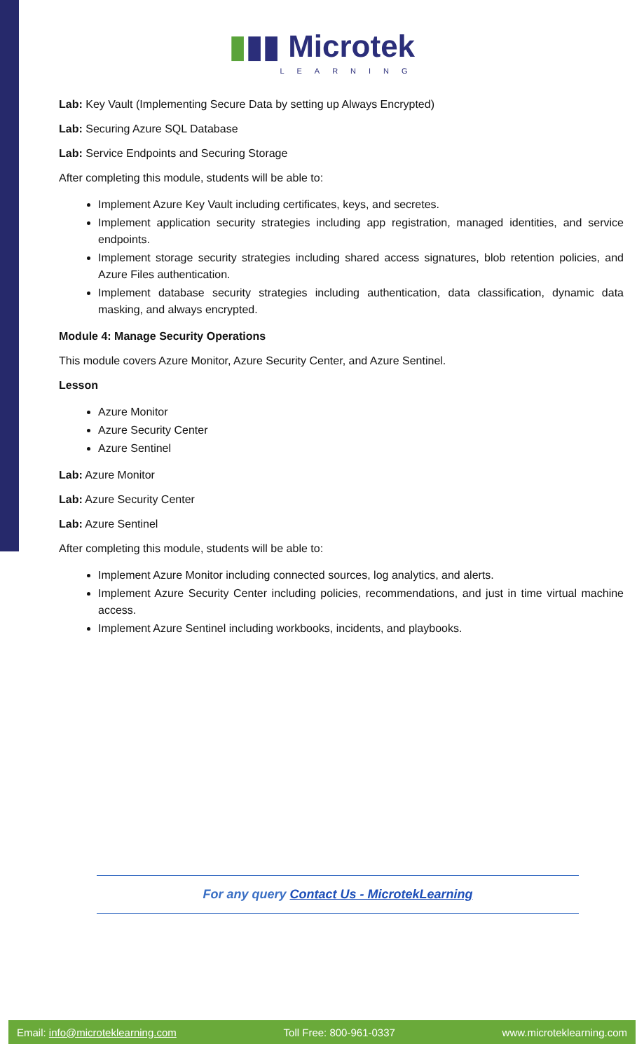▮▮▮ Microtek
LEARNING
Lab: Key Vault (Implementing Secure Data by setting up Always Encrypted)
Lab: Securing Azure SQL Database
Lab: Service Endpoints and Securing Storage
After completing this module, students will be able to:
Implement Azure Key Vault including certificates, keys, and secretes.
Implement application security strategies including app registration, managed identities, and service endpoints.
Implement storage security strategies including shared access signatures, blob retention policies, and Azure Files authentication.
Implement database security strategies including authentication, data classification, dynamic data masking, and always encrypted.
Module 4: Manage Security Operations
This module covers Azure Monitor, Azure Security Center, and Azure Sentinel.
Lesson
Azure Monitor
Azure Security Center
Azure Sentinel
Lab: Azure Monitor
Lab: Azure Security Center
Lab: Azure Sentinel
After completing this module, students will be able to:
Implement Azure Monitor including connected sources, log analytics, and alerts.
Implement Azure Security Center including policies, recommendations, and just in time virtual machine access.
Implement Azure Sentinel including workbooks, incidents, and playbooks.
For any query Contact Us - MicrotekLearning
Email: info@microteklearning.com Toll Free: 800-961-0337 www.microteklearning.com